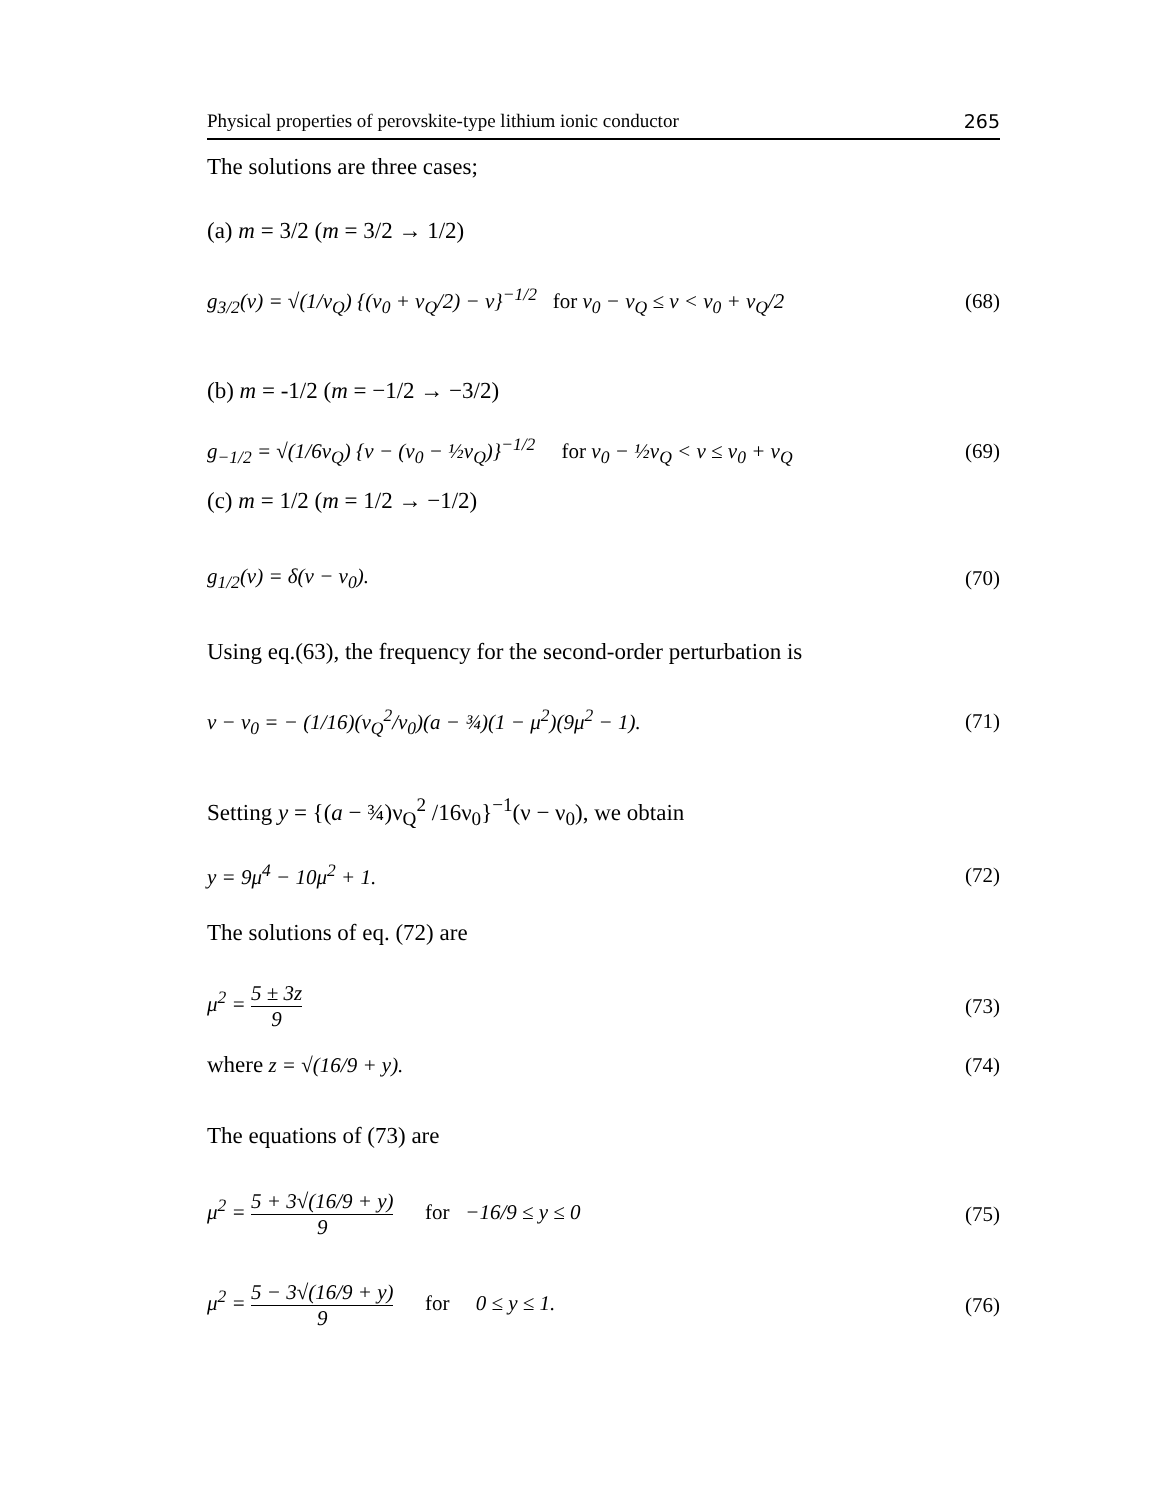Physical properties of perovskite-type lithium ionic conductor 265
The solutions are three cases;
(a) m = 3/2 (m = 3/2 → 1/2)
g<sub>3/2</sub>(ν) = √(1/ν<sub>Q</sub>) {(ν<sub>0</sub> + ν<sub>Q</sub>/2) − ν}<sup>−1/2</sup> for ν<sub>0</sub> − ν<sub>Q</sub> ≤ ν < ν<sub>0</sub> + ν<sub>Q</sub>/2 (68)
(b) m = -1/2 (m = −1/2 → −3/2)
g<sub>−1/2</sub> = √(1/6ν<sub>Q</sub>) {ν − (ν<sub>0</sub> − ½ν<sub>Q</sub>)}<sup>−1/2</sup> for ν<sub>0</sub> − ½ν<sub>Q</sub> < ν ≤ ν<sub>0</sub> + ν<sub>Q</sub> (69)
(c) m = 1/2 (m = 1/2 → −1/2)
g<sub>1/2</sub>(ν) = δ(ν − ν<sub>0</sub>). (70)
Using eq.(63), the frequency for the second-order perturbation is
ν − ν<sub>0</sub> = − (1/16)(ν<sub>Q</sub><sup>2</sup>/ν<sub>0</sub>)(a − ¾)(1 − μ<sup>2</sup>)(9μ<sup>2</sup> − 1). (71)
Setting y = {(a − ¾)ν<sub>Q</sub><sup>2</sup> /16ν<sub>0</sub>}<sup>−1</sup>(ν − ν<sub>0</sub>), we obtain
y = 9μ<sup>4</sup> − 10μ<sup>2</sup> + 1. (72)
The solutions of eq. (72) are
μ<sup>2</sup> = 5 ± 3z 9 (73)
where z = √(16/9 + y). (74)
The equations of (73) are
μ<sup>2</sup> = 5 + 3√(16/9 + y) 9 for −16/9 ≤ y ≤ 0 (75)
μ<sup>2</sup> = 5 − 3√(16/9 + y) 9 for 0 ≤ y ≤ 1. (76)